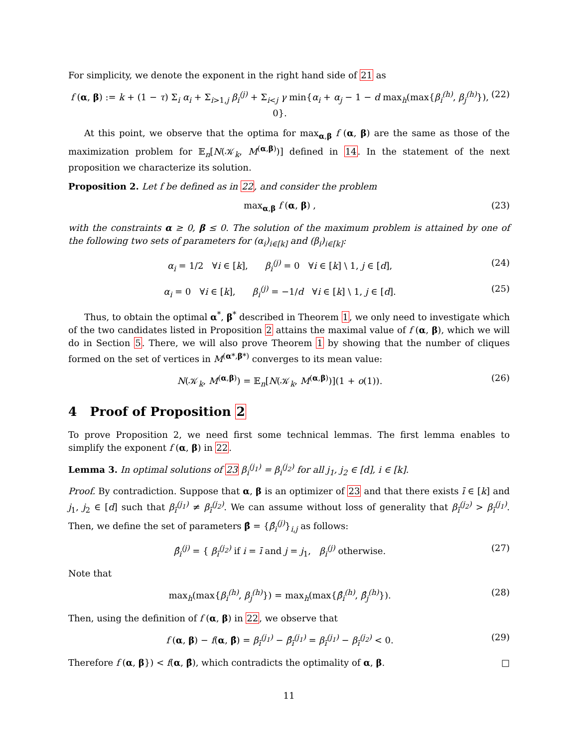For simplicity, we denote the exponent in the right hand side of 21 as
f (α, β) := k + (1 − τ) Σ<sub>i</sub> α<sub>i</sub> + Σ<sub>i>1,j</sub> β<sub>i</sub><sup>(j)</sup> + Σ<sub>i<j</sub> γ min{α<sub>i</sub> + α<sub>j</sub> − 1 − d max<sub>h</sub>(max{β<sub>i</sub><sup>(h)</sup>, β<sub>j</sub><sup>(h)</sup>}), 0}. (22)
At this point, we observe that the optima for max<sub>α,β</sub> f (α, β) are the same as those of the maximization problem for 𝔼<sub>n</sub>[N(𝒦<sub>k</sub>, M<sup>(α,β)</sup>)] defined in 14. In the statement of the next proposition we characterize its solution.
Proposition 2. Let f be defined as in 22, and consider the problem
max<sub>α,β</sub> f (α, β) , (23)
with the constraints α ≥ 0, β ≤ 0. The solution of the maximum problem is attained by one of the following two sets of parameters for (α<sub>i</sub>)<sub>i∈[k]</sub> and (β<sub>i</sub>)<sub>i∈[k]</sub>:
α<sub>i</sub> = 1/2 ∀i ∈ [k], β<sub>i</sub><sup>(j)</sup> = 0 ∀i ∈ [k] \ 1, j ∈ [d], (24)
α<sub>i</sub> = 0 ∀i ∈ [k], β<sub>i</sub><sup>(j)</sup> = −1/d ∀i ∈ [k] \ 1, j ∈ [d]. (25)
Thus, to obtain the optimal α<sup>*</sup>, β<sup>*</sup> described in Theorem 1, we only need to investigate which of the two candidates listed in Proposition 2 attains the maximal value of f (α, β), which we will do in Section 5. There, we will also prove Theorem 1 by showing that the number of cliques formed on the set of vertices in M<sup>(α*,β*)</sup> converges to its mean value:
N(𝒦<sub>k</sub>, M<sup>(α,β)</sup>) = 𝔼<sub>n</sub>[N(𝒦<sub>k</sub>, M<sup>(α,β)</sup>)](1 + o(1)). (26)
4 Proof of Proposition 2
To prove Proposition 2, we need first some technical lemmas. The first lemma enables to simplify the exponent f (α, β) in 22.
Lemma 3. In optimal solutions of 23 β<sub>i</sub><sup>(j<sub>1</sub>)</sup> = β<sub>i</sub><sup>(j<sub>2</sub>)</sup> for all j<sub>1</sub>, j<sub>2</sub> ∈ [d], i ∈ [k].
Proof. By contradiction. Suppose that α, β is an optimizer of 23 and that there exists ī ∈ [k] and j<sub>1</sub>, j<sub>2</sub> ∈ [d] such that β<sub>ī</sub><sup>(j<sub>1</sub>)</sup> ≠ β<sub>ī</sub><sup>(j<sub>2</sub>)</sup>. We can assume without loss of generality that β<sub>ī</sub><sup>(j<sub>2</sub>)</sup> > β<sub>ī</sub><sup>(j<sub>1</sub>)</sup>. Then, we define the set of parameters β̂ = {β̂<sub>i</sub><sup>(j)</sup>}<sub>i,j</sub> as follows:
β̂<sub>i</sub><sup>(j)</sup> = { β<sub>ī</sub><sup>(j<sub>2</sub>)</sup> if i = ī and j = j<sub>1</sub>, β<sub>i</sub><sup>(j)</sup> otherwise. (27)
Note that
max<sub>h</sub>(max{β<sub>i</sub><sup>(h)</sup>, β<sub>j</sub><sup>(h)</sup>}) = max<sub>h</sub>(max{β̂<sub>i</sub><sup>(h)</sup>, β̂<sub>j</sub><sup>(h)</sup>}). (28)
Then, using the definition of f (α, β) in 22, we observe that
f (α, β) − f(α, β̂) = β<sub>ī</sub><sup>(j<sub>1</sub>)</sup> − β̂<sub>ī</sub><sup>(j<sub>1</sub>)</sup> = β<sub>ī</sub><sup>(j<sub>1</sub>)</sup> − β<sub>ī</sub><sup>(j<sub>2</sub>)</sup> < 0. (29)
Therefore f (α, β}) < f(α, β̂), which contradicts the optimality of α, β. □
11